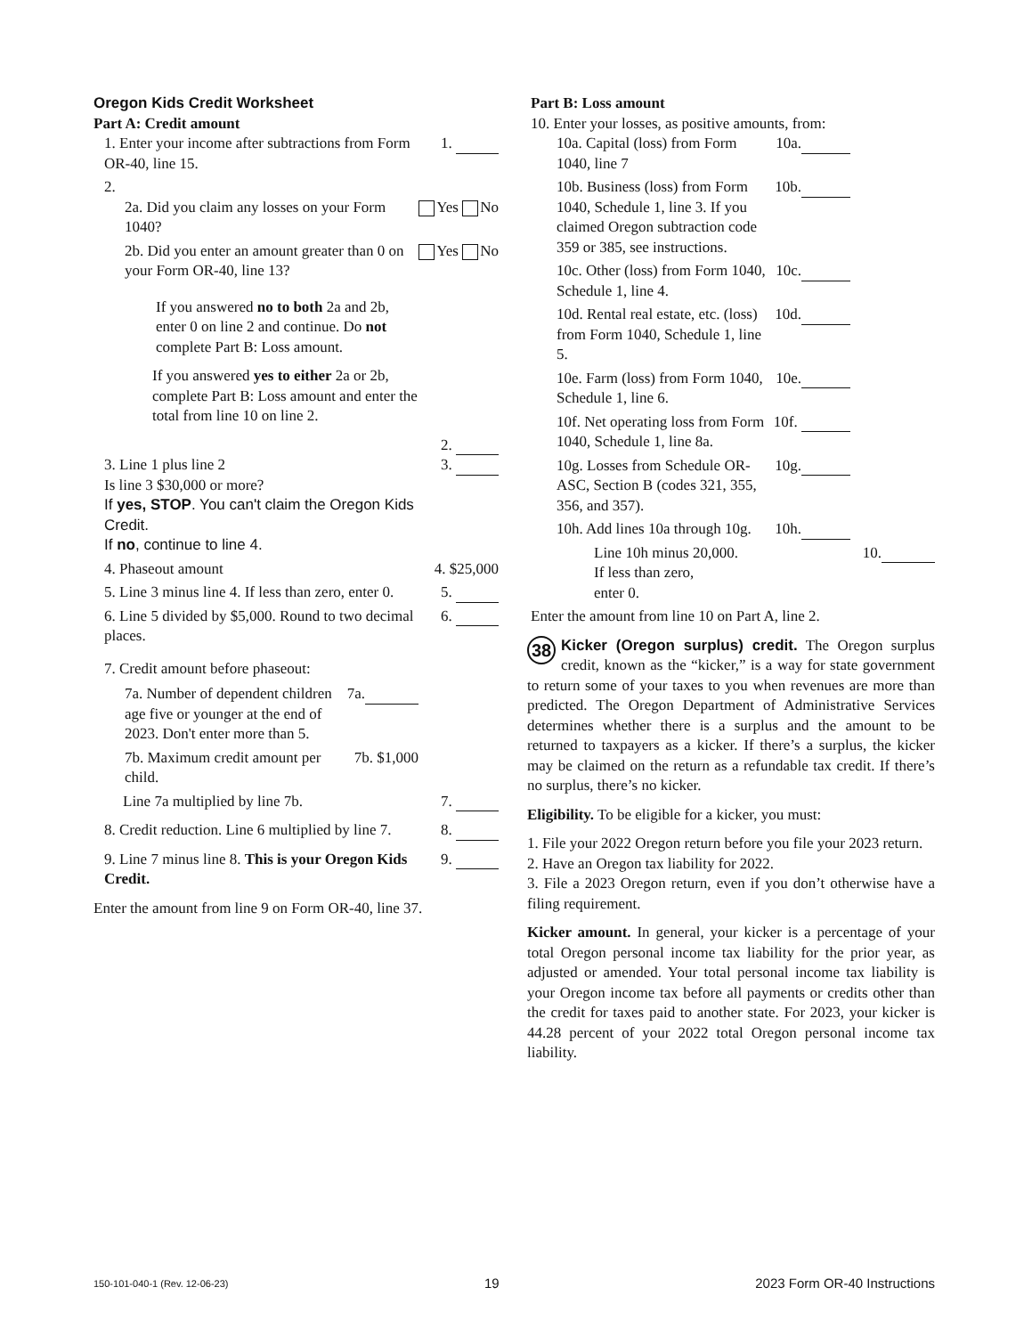Oregon Kids Credit Worksheet
Part A: Credit amount
1. Enter your income after subtractions from Form OR-40, line 15. 1.
2.
2a. Did you claim any losses on your Form 1040? Yes No
2b. Did you enter an amount greater than 0 on your Form OR-40, line 13? Yes No
If you answered no to both 2a and 2b, enter 0 on line 2 and continue. Do not complete Part B: Loss amount.
If you answered yes to either 2a or 2b, complete Part B: Loss amount and enter the total from line 10 on line 2.
2.
3. Line 1 plus line 2
Is line 3 $30,000 or more?
If yes, STOP. You can't claim the Oregon Kids Credit.
If no, continue to line 4. 3.
4. Phaseout amount 4. $25,000
5. Line 3 minus line 4. If less than zero, enter 0. 5.
6. Line 5 divided by $5,000. Round to two decimal places. 6.
7. Credit amount before phaseout:
7a. Number of dependent children age five or younger at the end of 2023. Don't enter more than 5. 7a.
7b. Maximum credit amount per child. 7b. $1,000
Line 7a multiplied by line 7b. 7.
8. Credit reduction. Line 6 multiplied by line 7. 8.
9. Line 7 minus line 8. This is your Oregon Kids Credit. 9.
Enter the amount from line 9 on Form OR-40, line 37.
Part B: Loss amount
10. Enter your losses, as positive amounts, from:
10a. Capital (loss) from Form 1040, line 7 10a.
10b. Business (loss) from Form 1040, Schedule 1, line 3. If you claimed Oregon subtraction code 359 or 385, see instructions. 10b.
10c. Other (loss) from Form 1040, Schedule 1, line 4. 10c.
10d. Rental real estate, etc. (loss) from Form 1040, Schedule 1, line 5. 10d.
10e. Farm (loss) from Form 1040, Schedule 1, line 6. 10e.
10f. Net operating loss from Form 1040, Schedule 1, line 8a. 10f.
10g. Losses from Schedule OR-ASC, Section B (codes 321, 355, 356, and 357). 10g.
10h. Add lines 10a through 10g. 10h.
Line 10h minus 20,000.
If less than zero,
enter 0. 10.
Enter the amount from line 10 on Part A, line 2.
38 Kicker (Oregon surplus) credit. The Oregon surplus credit, known as the “kicker,” is a way for state government to return some of your taxes to you when revenues are more than predicted. The Oregon Department of Administrative Services determines whether there is a surplus and the amount to be returned to taxpayers as a kicker. If there’s a surplus, the kicker may be claimed on the return as a refundable tax credit. If there’s no surplus, there’s no kicker.
Eligibility. To be eligible for a kicker, you must:
1. File your 2022 Oregon return before you file your 2023 return.
2. Have an Oregon tax liability for 2022.
3. File a 2023 Oregon return, even if you don’t otherwise have a filing requirement.
Kicker amount. In general, your kicker is a percentage of your total Oregon personal income tax liability for the prior year, as adjusted or amended. Your total personal income tax liability is your Oregon income tax before all payments or credits other than the credit for taxes paid to another state. For 2023, your kicker is 44.28 percent of your 2022 total Oregon personal income tax liability.
150-101-040-1 (Rev. 12-06-23) 19 2023 Form OR-40 Instructions